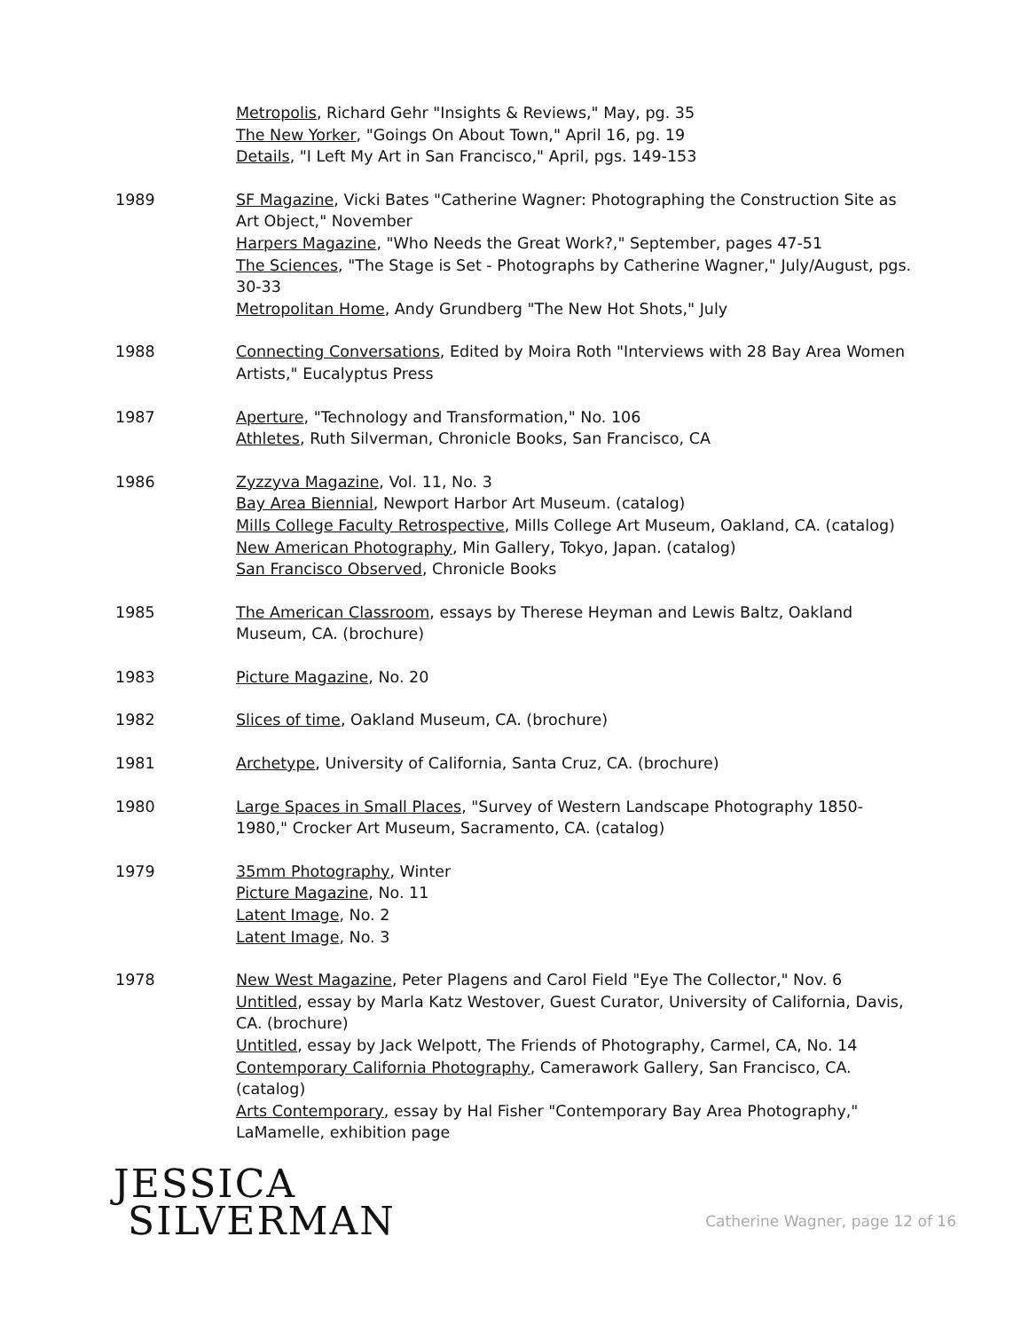Metropolis, Richard Gehr "Insights & Reviews," May, pg. 35
The New Yorker, "Goings On About Town," April 16, pg. 19
Details, "I Left My Art in San Francisco," April, pgs. 149-153
1989 SF Magazine, Vicki Bates "Catherine Wagner: Photographing the Construction Site as Art Object," November
Harpers Magazine, "Who Needs the Great Work?," September, pages 47-51
The Sciences, "The Stage is Set - Photographs by Catherine Wagner," July/August, pgs. 30-33
Metropolitan Home, Andy Grundberg "The New Hot Shots," July
1988 Connecting Conversations, Edited by Moira Roth "Interviews with 28 Bay Area Women Artists," Eucalyptus Press
1987 Aperture, "Technology and Transformation," No. 106
Athletes, Ruth Silverman, Chronicle Books, San Francisco, CA
1986 Zyzzyva Magazine, Vol. 11, No. 3
Bay Area Biennial, Newport Harbor Art Museum. (catalog)
Mills College Faculty Retrospective, Mills College Art Museum, Oakland, CA. (catalog)
New American Photography, Min Gallery, Tokyo, Japan. (catalog)
San Francisco Observed, Chronicle Books
1985 The American Classroom, essays by Therese Heyman and Lewis Baltz, Oakland Museum, CA. (brochure)
1983 Picture Magazine, No. 20
1982 Slices of time, Oakland Museum, CA. (brochure)
1981 Archetype, University of California, Santa Cruz, CA. (brochure)
1980 Large Spaces in Small Places, "Survey of Western Landscape Photography 1850-1980," Crocker Art Museum, Sacramento, CA. (catalog)
1979 35mm Photography, Winter
Picture Magazine, No. 11
Latent Image, No. 2
Latent Image, No. 3
1978 New West Magazine, Peter Plagens and Carol Field "Eye The Collector," Nov. 6
Untitled, essay by Marla Katz Westover, Guest Curator, University of California, Davis, CA. (brochure)
Untitled, essay by Jack Welpott, The Friends of Photography, Carmel, CA, No. 14
Contemporary California Photography, Camerawork Gallery, San Francisco, CA. (catalog)
Arts Contemporary, essay by Hal Fisher "Contemporary Bay Area Photography," LaMamelle, exhibition page
JESSICA
SILVERMAN
Catherine Wagner, page 12 of 16